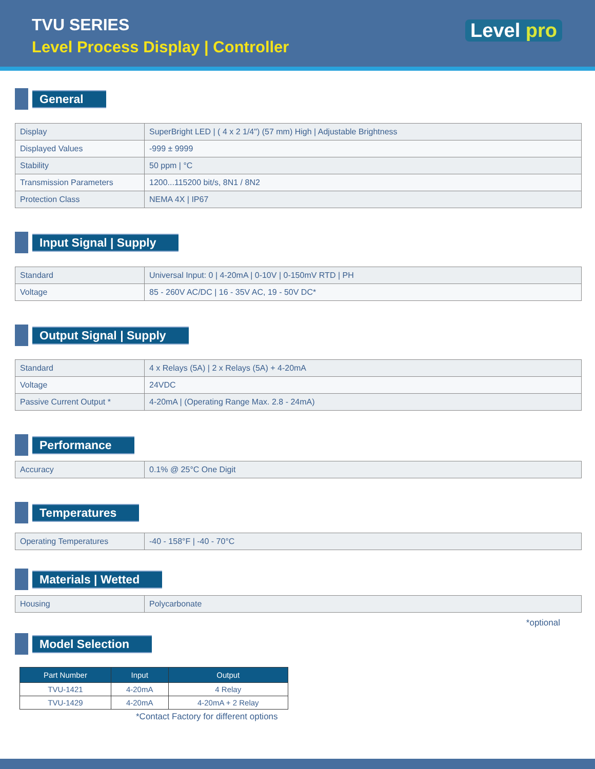TVU SERIES
Level Process Display | Controller
Level pro
General
| Display | SuperBright LED / ( 4 x 2 1/4") (57 mm) High / Adjustable Brightness |
| Displayed Values | -999 ± 9999 |
| Stability | 50 ppm / °C |
| Transmission Parameters | 1200...115200 bit/s, 8N1 / 8N2 |
| Protection Class | NEMA 4X / IP67 |
Input Signal | Supply
| Standard | Universal Input: 0 / 4-20mA / 0-10V / 0-150mV RTD / PH |
| Voltage | 85 - 260V AC/DC / 16 - 35V AC, 19 - 50V DC* |
Output Signal | Supply
| Standard | 4 x Relays (5A) / 2 x Relays (5A) + 4-20mA |
| Voltage | 24VDC |
| Passive Current Output * | 4-20mA / (Operating Range Max. 2.8 - 24mA) |
Performance
| Accuracy | 0.1% @ 25°C One Digit |
Temperatures
| Operating Temperatures | -40 - 158°F / -40 - 70°C |
Materials | Wetted
| Housing | Polycarbonate |
*optional
Model Selection
| Part Number | Input | Output |
| --- | --- | --- |
| TVU-1421 | 4-20mA | 4 Relay |
| TVU-1429 | 4-20mA | 4-20mA + 2 Relay |
*Contact Factory for different options